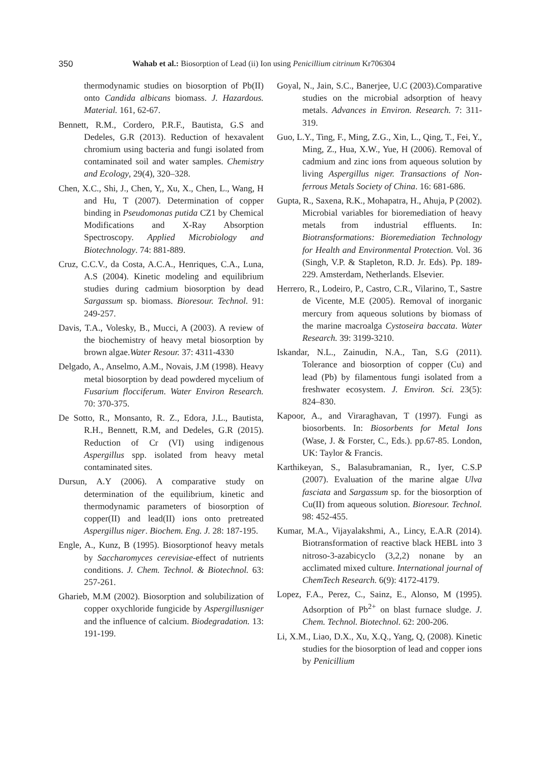350
Wahab et al.: Biosorption of Lead (ii) Ion using Penicillium citrinum Kr706304
thermodynamic studies on biosorption of Pb(II) onto Candida albicans biomass. J. Hazardous. Material. 161, 62-67.
Bennett, R.M., Cordero, P.R.F., Bautista, G.S and Dedeles, G.R (2013). Reduction of hexavalent chromium using bacteria and fungi isolated from contaminated soil and water samples. Chemistry and Ecology, 29(4), 320–328.
Chen, X.C., Shi, J., Chen, Y,, Xu, X., Chen, L., Wang, H and Hu, T (2007). Determination of copper binding in Pseudomonas putida CZ1 by Chemical Modifications and X-Ray Absorption Spectroscopy. Applied Microbiology and Biotechnology. 74: 881-889.
Cruz, C.C.V., da Costa, A.C.A., Henriques, C.A., Luna, A.S (2004). Kinetic modeling and equilibrium studies during cadmium biosorption by dead Sargassum sp. biomass. Bioresour. Technol. 91: 249-257.
Davis, T.A., Volesky, B., Mucci, A (2003). A review of the biochemistry of heavy metal biosorption by brown algae.Water Resour. 37: 4311-4330
Delgado, A., Anselmo, A.M., Novais, J.M (1998). Heavy metal biosorption by dead powdered mycelium of Fusarium flocciferum. Water Environ Research. 70: 370-375.
De Sotto, R., Monsanto, R. Z., Edora, J.L., Bautista, R.H., Bennett, R.M, and Dedeles, G.R (2015). Reduction of Cr (VI) using indigenous Aspergillus spp. isolated from heavy metal contaminated sites.
Dursun, A.Y (2006). A comparative study on determination of the equilibrium, kinetic and thermodynamic parameters of biosorption of copper(II) and lead(II) ions onto pretreated Aspergillus niger. Biochem. Eng. J. 28: 187-195.
Engle, A., Kunz, B (1995). Biosorptionof heavy metals by Saccharomyces cerevisiae-effect of nutrients conditions. J. Chem. Technol. & Biotechnol. 63: 257-261.
Gharieb, M.M (2002). Biosorption and solubilization of copper oxychloride fungicide by Aspergillusniger and the influence of calcium. Biodegradation. 13: 191-199.
Goyal, N., Jain, S.C., Banerjee, U.C (2003).Comparative studies on the microbial adsorption of heavy metals. Advances in Environ. Research. 7: 311-319.
Guo, L.Y., Ting, F., Ming, Z.G., Xin, L., Qing, T., Fei, Y., Ming, Z., Hua, X.W., Yue, H (2006). Removal of cadmium and zinc ions from aqueous solution by living Aspergillus niger. Transactions of Non-ferrous Metals Society of China. 16: 681-686.
Gupta, R., Saxena, R.K., Mohapatra, H., Ahuja, P (2002). Microbial variables for bioremediation of heavy metals from industrial effluents. In: Biotransformations: Bioremediation Technology for Health and Environmental Protection. Vol. 36 (Singh, V.P. & Stapleton, R.D. Jr. Eds). Pp. 189-229. Amsterdam, Netherlands. Elsevier.
Herrero, R., Lodeiro, P., Castro, C.R., Vilarino, T., Sastre de Vicente, M.E (2005). Removal of inorganic mercury from aqueous solutions by biomass of the marine macroalga Cystoseira baccata. Water Research. 39: 3199-3210.
Iskandar, N.L., Zainudin, N.A., Tan, S.G (2011). Tolerance and biosorption of copper (Cu) and lead (Pb) by filamentous fungi isolated from a freshwater ecosystem. J. Environ. Sci. 23(5): 824–830.
Kapoor, A., and Viraraghavan, T (1997). Fungi as biosorbents. In: Biosorbents for Metal Ions (Wase, J. & Forster, C., Eds.). pp.67-85. London, UK: Taylor & Francis.
Karthikeyan, S., Balasubramanian, R., Iyer, C.S.P (2007). Evaluation of the marine algae Ulva fasciata and Sargassum sp. for the biosorption of Cu(II) from aqueous solution. Bioresour. Technol. 98: 452-455.
Kumar, M.A., Vijayalakshmi, A., Lincy, E.A.R (2014). Biotransformation of reactive black HEBL into 3 nitroso-3-azabicyclo (3,2,2) nonane by an acclimated mixed culture. International journal of ChemTech Research. 6(9): 4172-4179.
Lopez, F.A., Perez, C., Sainz, E., Alonso, M (1995). Adsorption of Pb<sup>2+</sup> on blast furnace sludge. J. Chem. Technol. Biotechnol. 62: 200-206.
Li, X.M., Liao, D.X., Xu, X.Q., Yang, Q, (2008). Kinetic studies for the biosorption of lead and copper ions by Penicillium